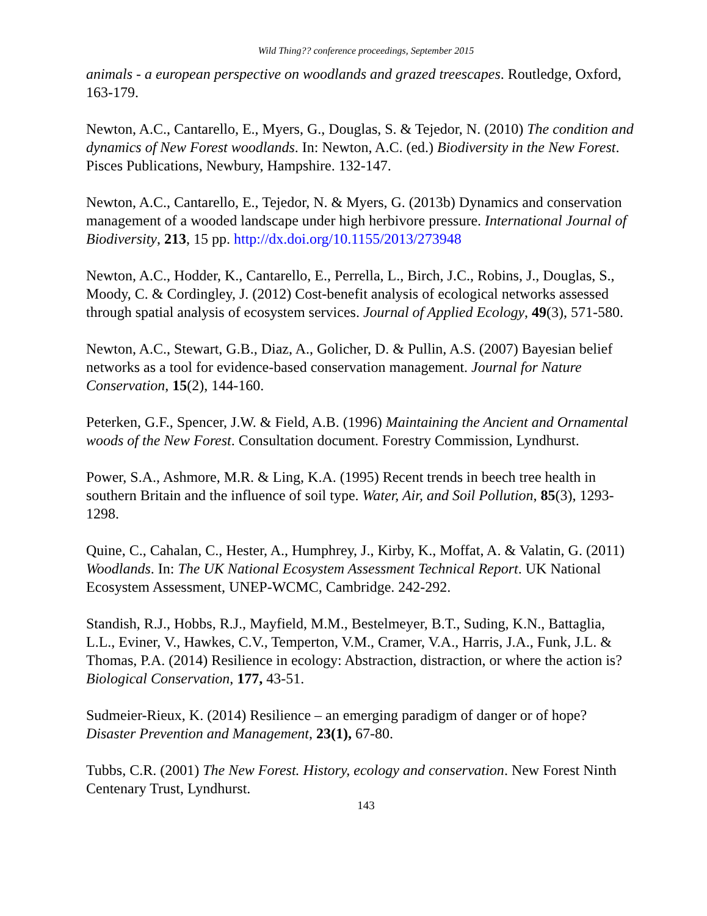Wild Thing?? conference proceedings, September 2015
animals - a european perspective on woodlands and grazed treescapes. Routledge, Oxford, 163-179.
Newton, A.C., Cantarello, E., Myers, G., Douglas, S. & Tejedor, N. (2010) The condition and dynamics of New Forest woodlands. In: Newton, A.C. (ed.) Biodiversity in the New Forest. Pisces Publications, Newbury, Hampshire. 132-147.
Newton, A.C., Cantarello, E., Tejedor, N. & Myers, G. (2013b) Dynamics and conservation management of a wooded landscape under high herbivore pressure. International Journal of Biodiversity, 213, 15 pp. http://dx.doi.org/10.1155/2013/273948
Newton, A.C., Hodder, K., Cantarello, E., Perrella, L., Birch, J.C., Robins, J., Douglas, S., Moody, C. & Cordingley, J. (2012) Cost-benefit analysis of ecological networks assessed through spatial analysis of ecosystem services. Journal of Applied Ecology, 49(3), 571-580.
Newton, A.C., Stewart, G.B., Diaz, A., Golicher, D. & Pullin, A.S. (2007) Bayesian belief networks as a tool for evidence-based conservation management. Journal for Nature Conservation, 15(2), 144-160.
Peterken, G.F., Spencer, J.W. & Field, A.B. (1996) Maintaining the Ancient and Ornamental woods of the New Forest. Consultation document. Forestry Commission, Lyndhurst.
Power, S.A., Ashmore, M.R. & Ling, K.A. (1995) Recent trends in beech tree health in southern Britain and the influence of soil type. Water, Air, and Soil Pollution, 85(3), 1293-1298.
Quine, C., Cahalan, C., Hester, A., Humphrey, J., Kirby, K., Moffat, A. & Valatin, G. (2011) Woodlands. In: The UK National Ecosystem Assessment Technical Report. UK National Ecosystem Assessment, UNEP-WCMC, Cambridge. 242-292.
Standish, R.J., Hobbs, R.J., Mayfield, M.M., Bestelmeyer, B.T., Suding, K.N., Battaglia, L.L., Eviner, V., Hawkes, C.V., Temperton, V.M., Cramer, V.A., Harris, J.A., Funk, J.L. & Thomas, P.A. (2014) Resilience in ecology: Abstraction, distraction, or where the action is? Biological Conservation, 177, 43-51.
Sudmeier-Rieux, K. (2014) Resilience – an emerging paradigm of danger or of hope? Disaster Prevention and Management, 23(1), 67-80.
Tubbs, C.R. (2001) The New Forest. History, ecology and conservation. New Forest Ninth Centenary Trust, Lyndhurst.
143